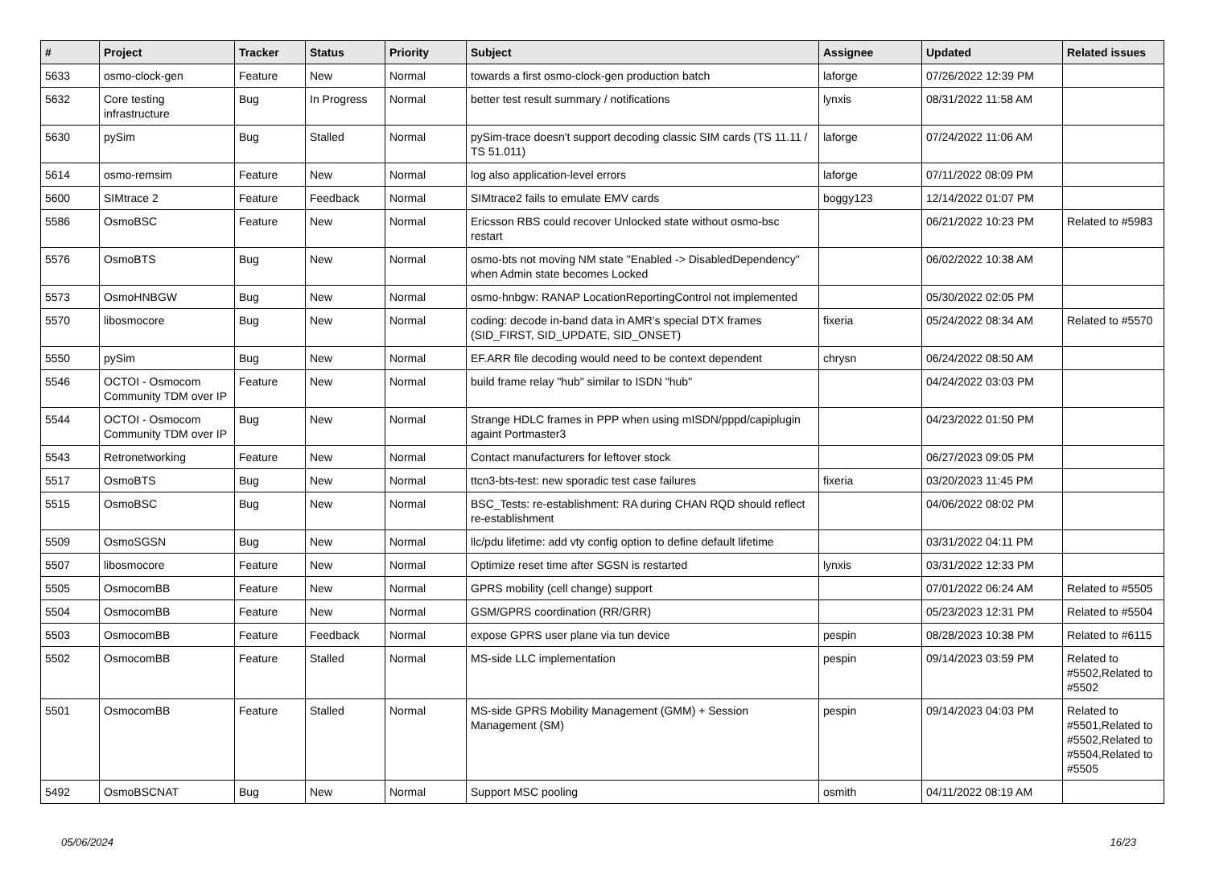| # | Project | Tracker | Status | Priority | Subject | Assignee | Updated | Related issues |
| --- | --- | --- | --- | --- | --- | --- | --- | --- |
| 5633 | osmo-clock-gen | Feature | New | Normal | towards a first osmo-clock-gen production batch | laforge | 07/26/2022 12:39 PM | |
| 5632 | Core testing infrastructure | Bug | In Progress | Normal | better test result summary / notifications | lynxis | 08/31/2022 11:58 AM | |
| 5630 | pySim | Bug | Stalled | Normal | pySim-trace doesn't support decoding classic SIM cards (TS 11.11 / TS 51.011) | laforge | 07/24/2022 11:06 AM | |
| 5614 | osmo-remsim | Feature | New | Normal | log also application-level errors | laforge | 07/11/2022 08:09 PM | |
| 5600 | SIMtrace 2 | Feature | Feedback | Normal | SIMtrace2 fails to emulate EMV cards | boggy123 | 12/14/2022 01:07 PM | |
| 5586 | OsmoBSC | Feature | New | Normal | Ericsson RBS could recover Unlocked state without osmo-bsc restart | | 06/21/2022 10:23 PM | Related to #5983 |
| 5576 | OsmoBTS | Bug | New | Normal | osmo-bts not moving NM state "Enabled -> DisabledDependency" when Admin state becomes Locked | | 06/02/2022 10:38 AM | |
| 5573 | OsmoHNBGW | Bug | New | Normal | osmo-hnbgw: RANAP LocationReportingControl not implemented | | 05/30/2022 02:05 PM | |
| 5570 | libosmocore | Bug | New | Normal | coding: decode in-band data in AMR's special DTX frames (SID_FIRST, SID_UPDATE, SID_ONSET) | fixeria | 05/24/2022 08:34 AM | Related to #5570 |
| 5550 | pySim | Bug | New | Normal | EF.ARR file decoding would need to be context dependent | chrysn | 06/24/2022 08:50 AM | |
| 5546 | OCTOI - Osmocom Community TDM over IP | Feature | New | Normal | build frame relay "hub" similar to ISDN "hub" | | 04/24/2022 03:03 PM | |
| 5544 | OCTOI - Osmocom Community TDM over IP | Bug | New | Normal | Strange HDLC frames in PPP when using mISDN/pppd/capiplugin againt Portmaster3 | | 04/23/2022 01:50 PM | |
| 5543 | Retronetworking | Feature | New | Normal | Contact manufacturers for leftover stock | | 06/27/2023 09:05 PM | |
| 5517 | OsmoBTS | Bug | New | Normal | ttcn3-bts-test: new sporadic test case failures | fixeria | 03/20/2023 11:45 PM | |
| 5515 | OsmoBSC | Bug | New | Normal | BSC_Tests: re-establishment: RA during CHAN RQD should reflect re-establishment | | 04/06/2022 08:02 PM | |
| 5509 | OsmoSGSN | Bug | New | Normal | llc/pdu lifetime: add vty config option to define default lifetime | | 03/31/2022 04:11 PM | |
| 5507 | libosmocore | Feature | New | Normal | Optimize reset time after SGSN is restarted | lynxis | 03/31/2022 12:33 PM | |
| 5505 | OsmocomBB | Feature | New | Normal | GPRS mobility (cell change) support | | 07/01/2022 06:24 AM | Related to #5505 |
| 5504 | OsmocomBB | Feature | New | Normal | GSM/GPRS coordination (RR/GRR) | | 05/23/2023 12:31 PM | Related to #5504 |
| 5503 | OsmocomBB | Feature | Feedback | Normal | expose GPRS user plane via tun device | pespin | 08/28/2023 10:38 PM | Related to #6115 |
| 5502 | OsmocomBB | Feature | Stalled | Normal | MS-side LLC implementation | pespin | 09/14/2023 03:59 PM | Related to #5502,Related to #5502 |
| 5501 | OsmocomBB | Feature | Stalled | Normal | MS-side GPRS Mobility Management (GMM) + Session Management (SM) | pespin | 09/14/2023 04:03 PM | Related to #5501,Related to #5502,Related to #5504,Related to #5505 |
| 5492 | OsmoBSCNAT | Bug | New | Normal | Support MSC pooling | osmith | 04/11/2022 08:19 AM | |
05/06/2024 16/23